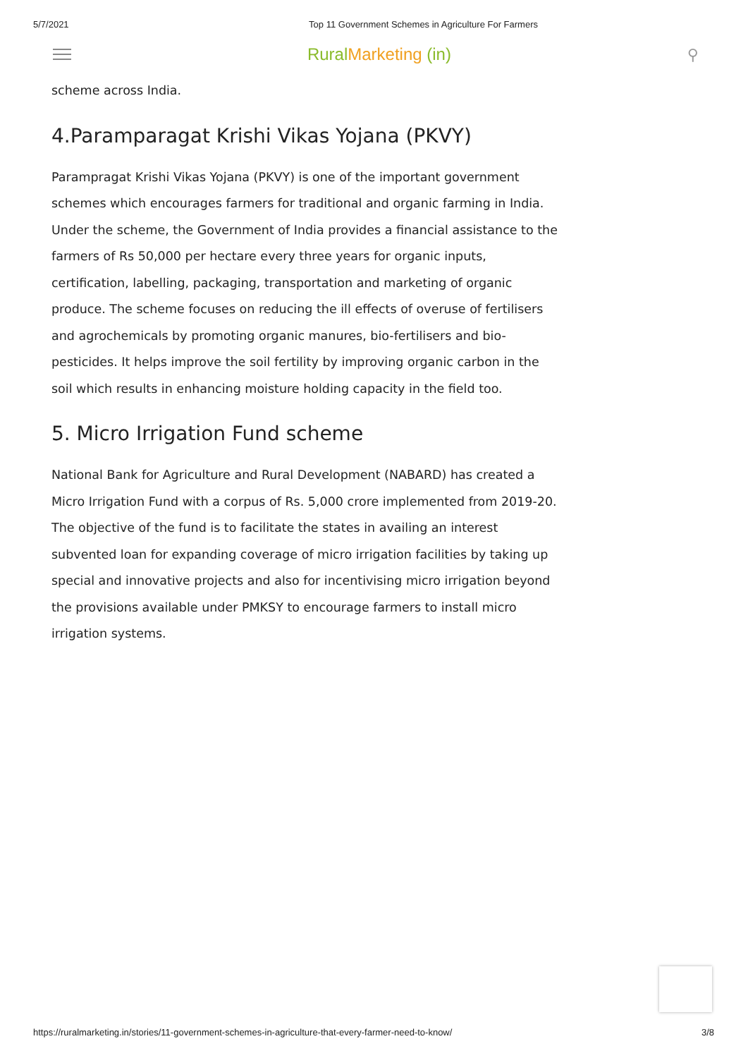5/7/2021 Top 11 Government Schemes in Agriculture For Farmers
RuralMarketing (in) ⚲
scheme across India.
4.Paramparagat Krishi Vikas Yojana (PKVY)
Parampragat Krishi Vikas Yojana (PKVY) is one of the important government schemes which encourages farmers for traditional and organic farming in India. Under the scheme, the Government of India provides a financial assistance to the farmers of Rs 50,000 per hectare every three years for organic inputs, certification, labelling, packaging, transportation and marketing of organic produce. The scheme focuses on reducing the ill effects of overuse of fertilisers and agrochemicals by promoting organic manures, bio-fertilisers and bio-pesticides. It helps improve the soil fertility by improving organic carbon in the soil which results in enhancing moisture holding capacity in the field too.
5. Micro Irrigation Fund scheme
National Bank for Agriculture and Rural Development (NABARD) has created a Micro Irrigation Fund with a corpus of Rs. 5,000 crore implemented from 2019-20. The objective of the fund is to facilitate the states in availing an interest subvented loan for expanding coverage of micro irrigation facilities by taking up special and innovative projects and also for incentivising micro irrigation beyond the provisions available under PMKSY to encourage farmers to install micro irrigation systems.
https://ruralmarketing.in/stories/11-government-schemes-in-agriculture-that-every-farmer-need-to-know/ 3/8